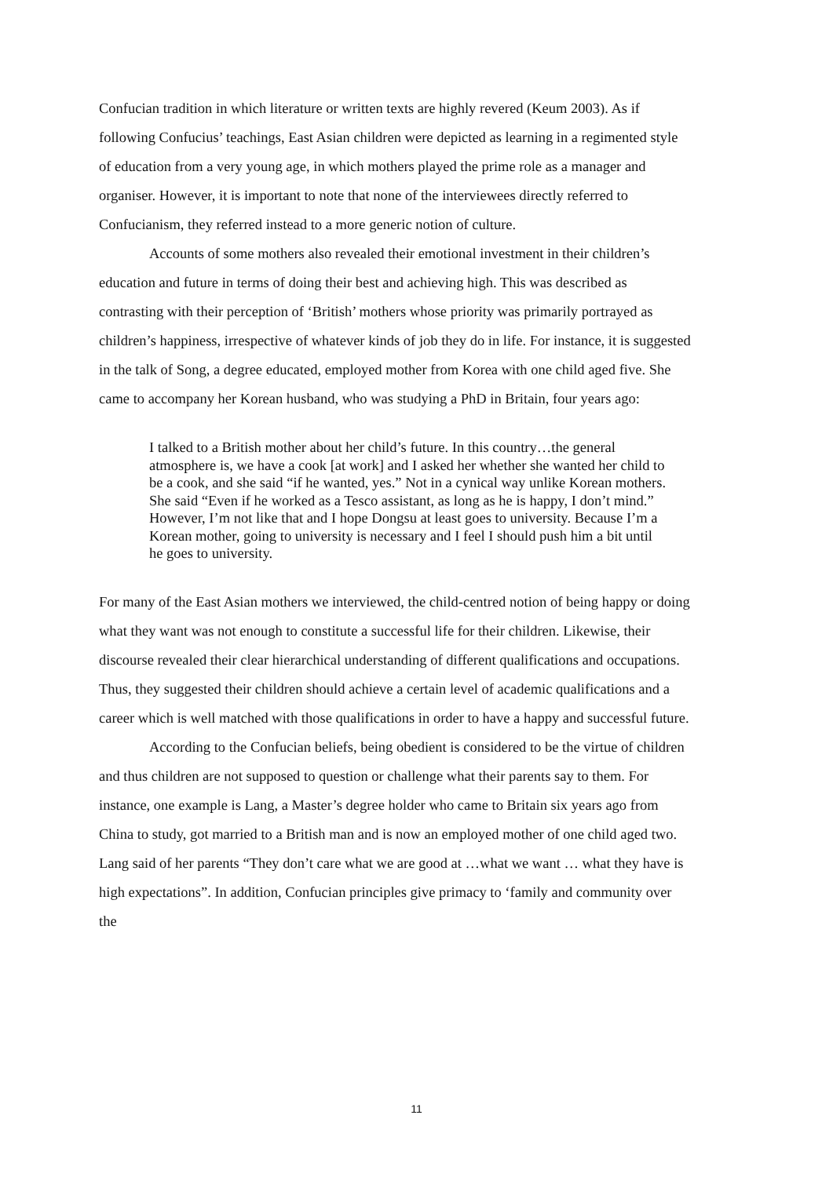Confucian tradition in which literature or written texts are highly revered (Keum 2003). As if following Confucius’ teachings, East Asian children were depicted as learning in a regimented style of education from a very young age, in which mothers played the prime role as a manager and organiser. However, it is important to note that none of the interviewees directly referred to Confucianism, they referred instead to a more generic notion of culture.
Accounts of some mothers also revealed their emotional investment in their children’s education and future in terms of doing their best and achieving high. This was described as contrasting with their perception of ‘British’ mothers whose priority was primarily portrayed as children’s happiness, irrespective of whatever kinds of job they do in life. For instance, it is suggested in the talk of Song, a degree educated, employed mother from Korea with one child aged five. She came to accompany her Korean husband, who was studying a PhD in Britain, four years ago:
I talked to a British mother about her child’s future. In this country…the general atmosphere is, we have a cook [at work] and I asked her whether she wanted her child to be a cook, and she said “if he wanted, yes.” Not in a cynical way unlike Korean mothers. She said “Even if he worked as a Tesco assistant, as long as he is happy, I don’t mind.” However, I’m not like that and I hope Dongsu at least goes to university. Because I’m a Korean mother, going to university is necessary and I feel I should push him a bit until he goes to university.
For many of the East Asian mothers we interviewed, the child-centred notion of being happy or doing what they want was not enough to constitute a successful life for their children. Likewise, their discourse revealed their clear hierarchical understanding of different qualifications and occupations. Thus, they suggested their children should achieve a certain level of academic qualifications and a career which is well matched with those qualifications in order to have a happy and successful future.
According to the Confucian beliefs, being obedient is considered to be the virtue of children and thus children are not supposed to question or challenge what their parents say to them. For instance, one example is Lang, a Master’s degree holder who came to Britain six years ago from China to study, got married to a British man and is now an employed mother of one child aged two. Lang said of her parents “They don’t care what we are good at …what we want … what they have is high expectations”. In addition, Confucian principles give primacy to ‘family and community over the
11